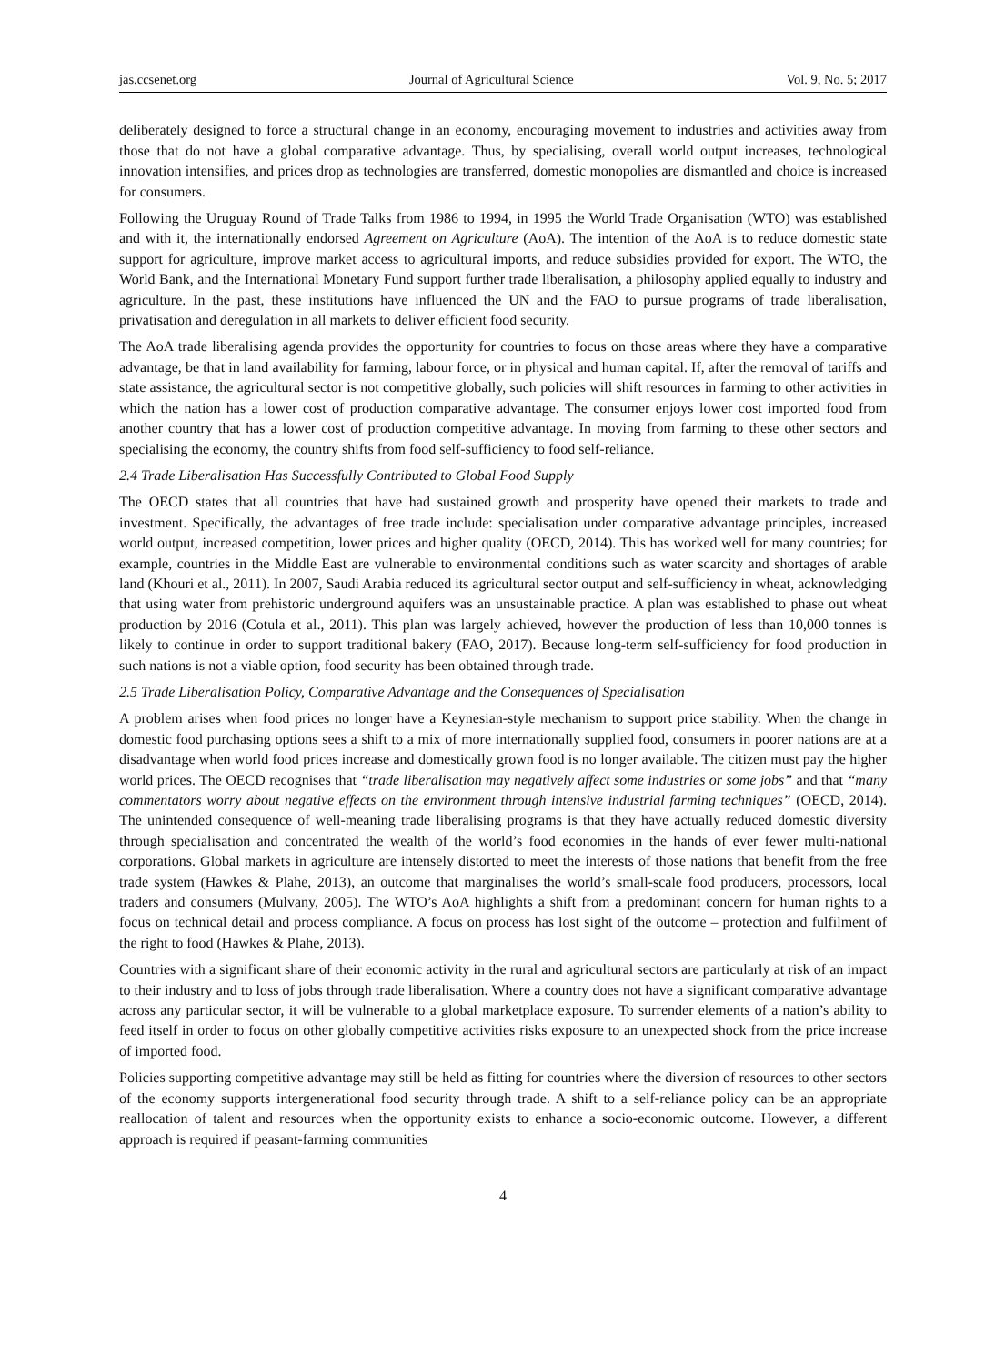jas.ccsenet.org Journal of Agricultural Science Vol. 9, No. 5; 2017
deliberately designed to force a structural change in an economy, encouraging movement to industries and activities away from those that do not have a global comparative advantage. Thus, by specialising, overall world output increases, technological innovation intensifies, and prices drop as technologies are transferred, domestic monopolies are dismantled and choice is increased for consumers.
Following the Uruguay Round of Trade Talks from 1986 to 1994, in 1995 the World Trade Organisation (WTO) was established and with it, the internationally endorsed Agreement on Agriculture (AoA). The intention of the AoA is to reduce domestic state support for agriculture, improve market access to agricultural imports, and reduce subsidies provided for export. The WTO, the World Bank, and the International Monetary Fund support further trade liberalisation, a philosophy applied equally to industry and agriculture. In the past, these institutions have influenced the UN and the FAO to pursue programs of trade liberalisation, privatisation and deregulation in all markets to deliver efficient food security.
The AoA trade liberalising agenda provides the opportunity for countries to focus on those areas where they have a comparative advantage, be that in land availability for farming, labour force, or in physical and human capital. If, after the removal of tariffs and state assistance, the agricultural sector is not competitive globally, such policies will shift resources in farming to other activities in which the nation has a lower cost of production comparative advantage. The consumer enjoys lower cost imported food from another country that has a lower cost of production competitive advantage. In moving from farming to these other sectors and specialising the economy, the country shifts from food self-sufficiency to food self-reliance.
2.4 Trade Liberalisation Has Successfully Contributed to Global Food Supply
The OECD states that all countries that have had sustained growth and prosperity have opened their markets to trade and investment. Specifically, the advantages of free trade include: specialisation under comparative advantage principles, increased world output, increased competition, lower prices and higher quality (OECD, 2014). This has worked well for many countries; for example, countries in the Middle East are vulnerable to environmental conditions such as water scarcity and shortages of arable land (Khouri et al., 2011). In 2007, Saudi Arabia reduced its agricultural sector output and self-sufficiency in wheat, acknowledging that using water from prehistoric underground aquifers was an unsustainable practice. A plan was established to phase out wheat production by 2016 (Cotula et al., 2011). This plan was largely achieved, however the production of less than 10,000 tonnes is likely to continue in order to support traditional bakery (FAO, 2017). Because long-term self-sufficiency for food production in such nations is not a viable option, food security has been obtained through trade.
2.5 Trade Liberalisation Policy, Comparative Advantage and the Consequences of Specialisation
A problem arises when food prices no longer have a Keynesian-style mechanism to support price stability. When the change in domestic food purchasing options sees a shift to a mix of more internationally supplied food, consumers in poorer nations are at a disadvantage when world food prices increase and domestically grown food is no longer available. The citizen must pay the higher world prices. The OECD recognises that “trade liberalisation may negatively affect some industries or some jobs” and that “many commentators worry about negative effects on the environment through intensive industrial farming techniques” (OECD, 2014). The unintended consequence of well-meaning trade liberalising programs is that they have actually reduced domestic diversity through specialisation and concentrated the wealth of the world’s food economies in the hands of ever fewer multi-national corporations. Global markets in agriculture are intensely distorted to meet the interests of those nations that benefit from the free trade system (Hawkes & Plahe, 2013), an outcome that marginalises the world’s small-scale food producers, processors, local traders and consumers (Mulvany, 2005). The WTO’s AoA highlights a shift from a predominant concern for human rights to a focus on technical detail and process compliance. A focus on process has lost sight of the outcome – protection and fulfilment of the right to food (Hawkes & Plahe, 2013).
Countries with a significant share of their economic activity in the rural and agricultural sectors are particularly at risk of an impact to their industry and to loss of jobs through trade liberalisation. Where a country does not have a significant comparative advantage across any particular sector, it will be vulnerable to a global marketplace exposure. To surrender elements of a nation’s ability to feed itself in order to focus on other globally competitive activities risks exposure to an unexpected shock from the price increase of imported food.
Policies supporting competitive advantage may still be held as fitting for countries where the diversion of resources to other sectors of the economy supports intergenerational food security through trade. A shift to a self-reliance policy can be an appropriate reallocation of talent and resources when the opportunity exists to enhance a socio-economic outcome. However, a different approach is required if peasant-farming communities
4